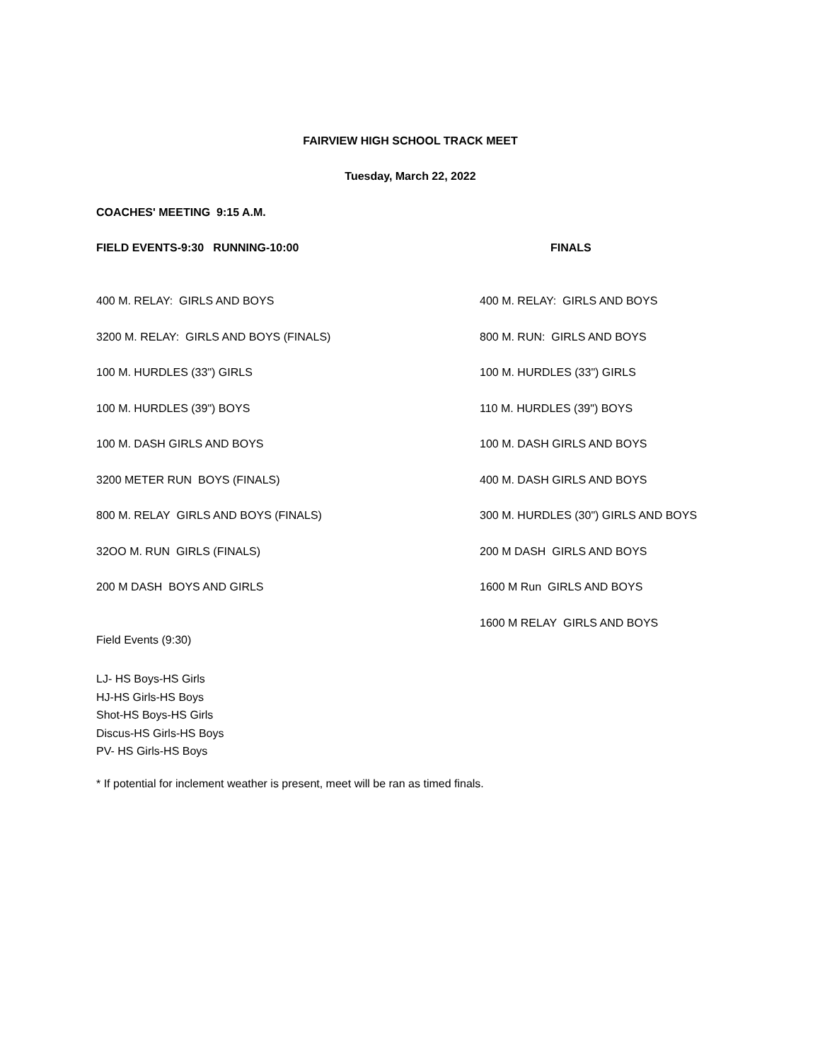FAIRVIEW HIGH SCHOOL TRACK MEET
Tuesday, March 22, 2022
COACHES' MEETING 9:15 A.M.
FIELD EVENTS-9:30 RUNNING-10:00 FINALS
400 M. RELAY: GIRLS AND BOYS 400 M. RELAY: GIRLS AND BOYS
3200 M. RELAY: GIRLS AND BOYS (FINALS) 800 M. RUN: GIRLS AND BOYS
100 M. HURDLES (33") GIRLS 100 M. HURDLES (33") GIRLS
100 M. HURDLES (39") BOYS 110 M. HURDLES (39") BOYS
100 M. DASH GIRLS AND BOYS 100 M. DASH GIRLS AND BOYS
3200 METER RUN BOYS (FINALS) 400 M. DASH GIRLS AND BOYS
800 M. RELAY GIRLS AND BOYS (FINALS) 300 M. HURDLES (30") GIRLS AND BOYS
32OO M. RUN GIRLS (FINALS) 200 M DASH GIRLS AND BOYS
200 M DASH BOYS AND GIRLS 1600 M Run GIRLS AND BOYS
1600 M RELAY GIRLS AND BOYS
Field Events (9:30)
LJ- HS Boys-HS Girls
HJ-HS Girls-HS Boys
Shot-HS Boys-HS Girls
Discus-HS Girls-HS Boys
PV- HS Girls-HS Boys
* If potential for inclement weather is present, meet will be ran as timed finals.